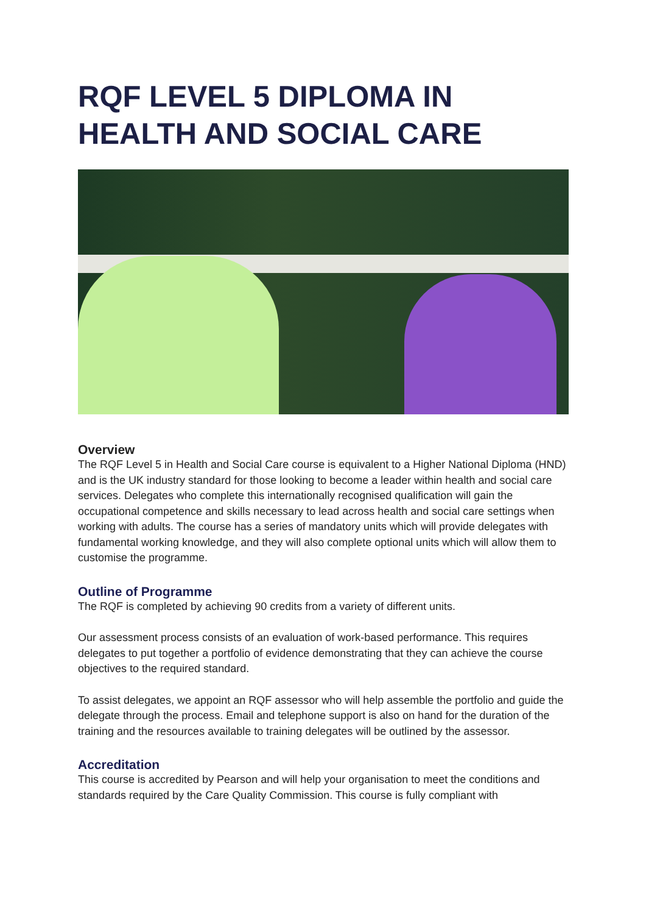RQF LEVEL 5 DIPLOMA IN HEALTH AND SOCIAL CARE
Overview
The RQF Level 5 in Health and Social Care course is equivalent to a Higher National Diploma (HND) and is the UK industry standard for those looking to become a leader within health and social care services. Delegates who complete this internationally recognised qualification will gain the occupational competence and skills necessary to lead across health and social care settings when working with adults. The course has a series of mandatory units which will provide delegates with fundamental working knowledge, and they will also complete optional units which will allow them to customise the programme.
Outline of Programme
The RQF is completed by achieving 90 credits from a variety of different units.
Our assessment process consists of an evaluation of work-based performance. This requires delegates to put together a portfolio of evidence demonstrating that they can achieve the course objectives to the required standard.
To assist delegates, we appoint an RQF assessor who will help assemble the portfolio and guide the delegate through the process. Email and telephone support is also on hand for the duration of the training and the resources available to training delegates will be outlined by the assessor.
Accreditation
This course is accredited by Pearson and will help your organisation to meet the conditions and standards required by the Care Quality Commission. This course is fully compliant with